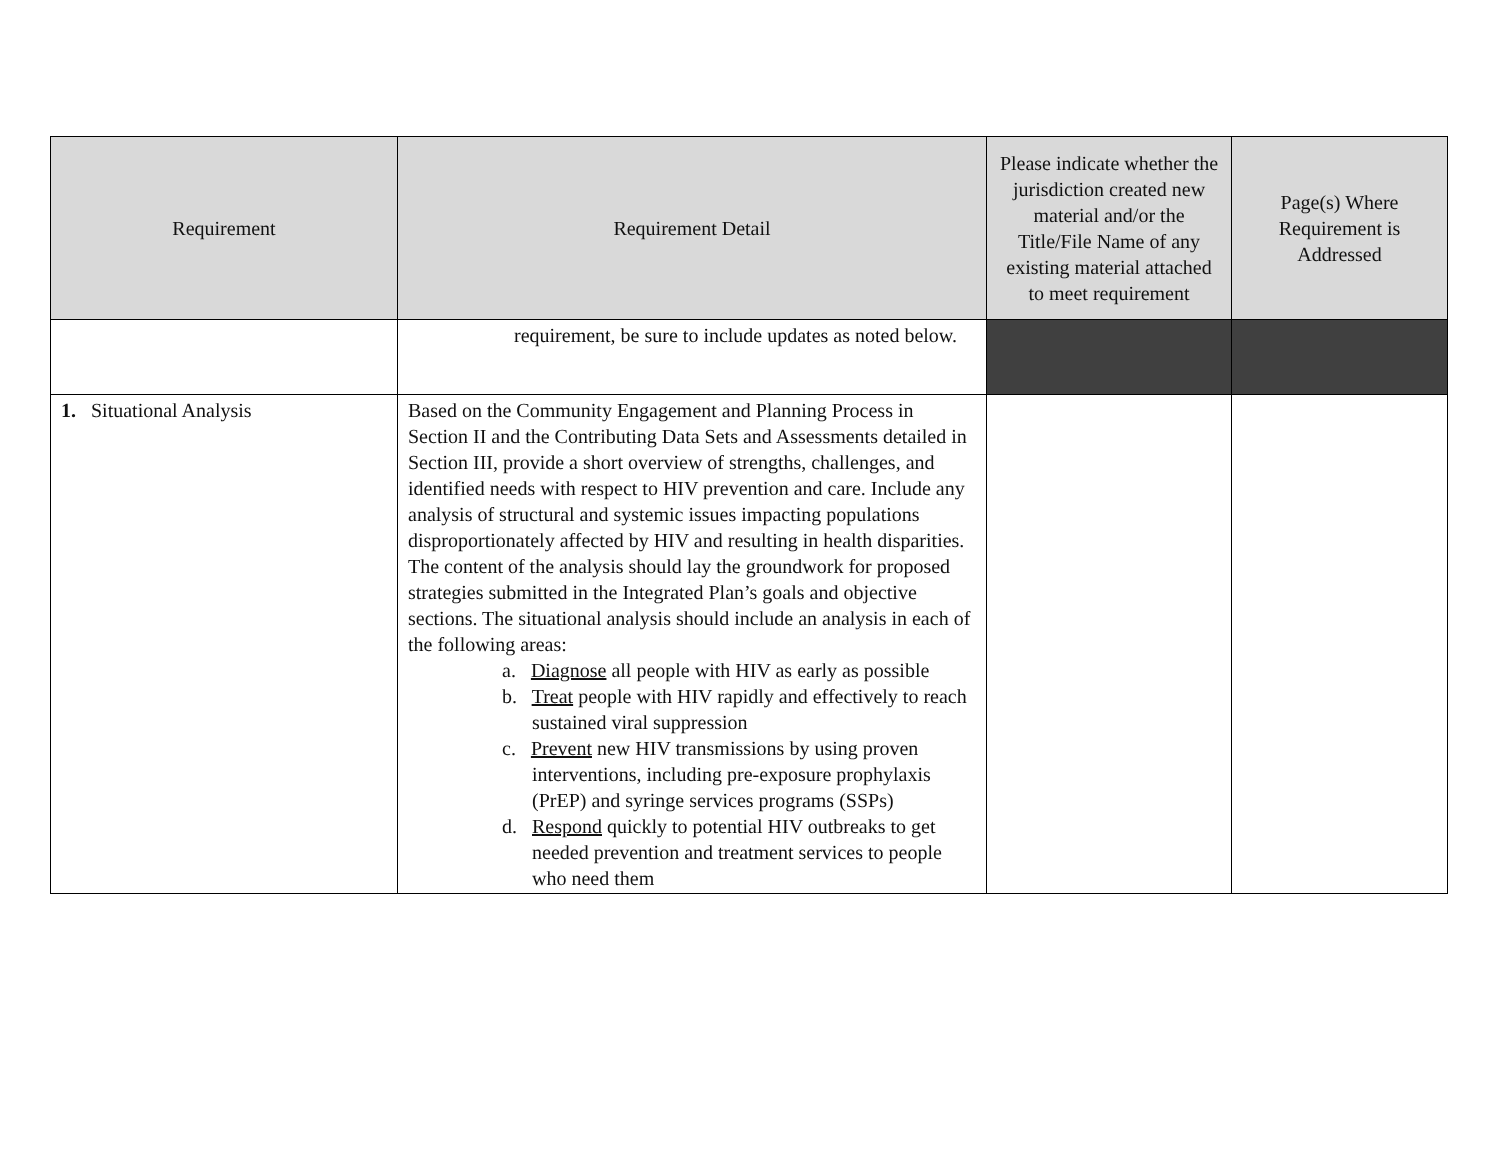| Requirement | Requirement Detail | Please indicate whether the jurisdiction created new material and/or the Title/File Name of any existing material attached to meet requirement | Page(s) Where Requirement is Addressed |
| --- | --- | --- | --- |
| | requirement, be sure to include updates as noted below. | | |
| 1. Situational Analysis | Based on the Community Engagement and Planning Process in Section II and the Contributing Data Sets and Assessments detailed in Section III, provide a short overview of strengths, challenges, and identified needs with respect to HIV prevention and care. Include any analysis of structural and systemic issues impacting populations disproportionately affected by HIV and resulting in health disparities. The content of the analysis should lay the groundwork for proposed strategies submitted in the Integrated Plan’s goals and objective sections. The situational analysis should include an analysis in each of the following areas: a. Diagnose all people with HIV as early as possible b. Treat people with HIV rapidly and effectively to reach sustained viral suppression c. Prevent new HIV transmissions by using proven interventions, including pre-exposure prophylaxis (PrEP) and syringe services programs (SSPs) d. Respond quickly to potential HIV outbreaks to get needed prevention and treatment services to people who need them | | |